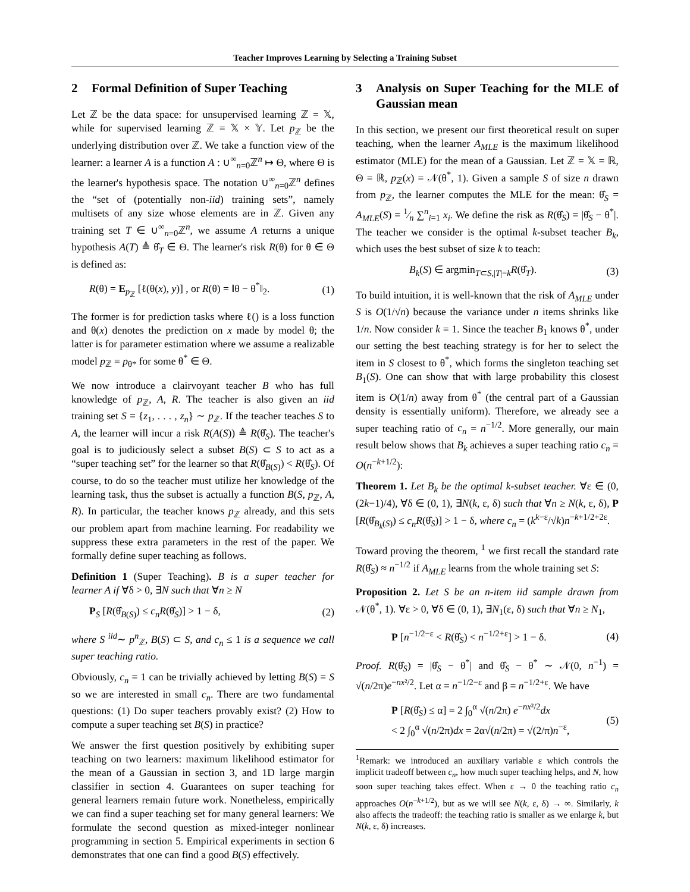Teacher Improves Learning by Selecting a Training Subset
2 Formal Definition of Super Teaching
Let ℤ be the data space: for unsupervised learning ℤ = 𝕏, while for supervised learning ℤ = 𝕏 × 𝕐. Let p<sub>ℤ</sub> be the underlying distribution over ℤ. We take a function view of the learner: a learner A is a function A : ∪<sup>∞</sup><sub>n=0</sub>ℤ<sup>n</sup> ↦ Θ, where Θ is the learner's hypothesis space. The notation ∪<sup>∞</sup><sub>n=0</sub>ℤ<sup>n</sup> defines the “set of (potentially non-iid) training sets”, namely multisets of any size whose elements are in ℤ. Given any training set T ∈ ∪<sup>∞</sup><sub>n=0</sub>ℤ<sup>n</sup>, we assume A returns a unique hypothesis A(T) ≜ θ̂<sub>T</sub> ∈ Θ. The learner's risk R(θ) for θ ∈ Θ is defined as:
R(θ) = E<sub>p<sub>ℤ</sub></sub> [ℓ(θ(x), y)] , or R(θ) = ‖θ − θ<sup>*</sup>‖<sub>2</sub>. (1)
The former is for prediction tasks where ℓ() is a loss function and θ(x) denotes the prediction on x made by model θ; the latter is for parameter estimation where we assume a realizable model p<sub>ℤ</sub> = p<sub>θ*</sub> for some θ<sup>*</sup> ∈ Θ.
We now introduce a clairvoyant teacher B who has full knowledge of p<sub>ℤ</sub>, A, R. The teacher is also given an iid training set S = {z<sub>1</sub>, . . . , z<sub>n</sub>} ∼ p<sub>ℤ</sub>. If the teacher teaches S to A, the learner will incur a risk R(A(S)) ≜ R(θ̂<sub>S</sub>). The teacher's goal is to judiciously select a subset B(S) ⊂ S to act as a “super teaching set” for the learner so that R(θ̂<sub>B(S)</sub>) < R(θ̂<sub>S</sub>). Of course, to do so the teacher must utilize her knowledge of the learning task, thus the subset is actually a function B(S, p<sub>ℤ</sub>, A, R). In particular, the teacher knows p<sub>ℤ</sub> already, and this sets our problem apart from machine learning. For readability we suppress these extra parameters in the rest of the paper. We formally define super teaching as follows.
Definition 1 (Super Teaching). B is a super teacher for learner A if ∀δ > 0, ∃N such that ∀n ≥ N
P<sub>S</sub> [R(θ̂<sub>B(S)</sub>) ≤ c<sub>n</sub> R(θ̂<sub>S</sub>)] > 1 − δ, (2)
where S <sup>iid</sup>∼ p<sup>n</sup><sub>ℤ</sub>, B(S) ⊂ S, and c<sub>n</sub> ≤ 1 is a sequence we call super teaching ratio.
Obviously, c<sub>n</sub> = 1 can be trivially achieved by letting B(S) = S so we are interested in small c<sub>n</sub>. There are two fundamental questions: (1) Do super teachers provably exist? (2) How to compute a super teaching set B(S) in practice?
We answer the first question positively by exhibiting super teaching on two learners: maximum likelihood estimator for the mean of a Gaussian in section 3, and 1D large margin classifier in section 4. Guarantees on super teaching for general learners remain future work. Nonetheless, empirically we can find a super teaching set for many general learners: We formulate the second question as mixed-integer nonlinear programming in section 5. Empirical experiments in section 6 demonstrates that one can find a good B(S) effectively.
3 Analysis on Super Teaching for the MLE of Gaussian mean
In this section, we present our first theoretical result on super teaching, when the learner A<sub>MLE</sub> is the maximum likelihood estimator (MLE) for the mean of a Gaussian. Let ℤ = 𝕏 = ℝ, Θ = ℝ, p<sub>ℤ</sub>(x) = 𝒩(θ<sup>*</sup>, 1). Given a sample S of size n drawn from p<sub>ℤ</sub>, the learner computes the MLE for the mean: θ̂<sub>S</sub> = A<sub>MLE</sub>(S) = 1⁄n ∑<sup>n</sup><sub>i=1</sub> x<sub>i</sub>. We define the risk as R(θ̂<sub>S</sub>) = |θ̂<sub>S</sub> − θ<sup>*</sup>|. The teacher we consider is the optimal k-subset teacher B<sub>k</sub>, which uses the best subset of size k to teach:
B<sub>k</sub>(S) ∈ argmin<sub>T⊂S,|T|=k</sub>R(θ̂<sub>T</sub>). (3)
To build intuition, it is well-known that the risk of A<sub>MLE</sub> under S is O(1/√n) because the variance under n items shrinks like 1/n. Now consider k = 1. Since the teacher B<sub>1</sub> knows θ<sup>*</sup>, under our setting the best teaching strategy is for her to select the item in S closest to θ<sup>*</sup>, which forms the singleton teaching set B<sub>1</sub>(S). One can show that with large probability this closest item is O(1/n) away from θ<sup>*</sup> (the central part of a Gaussian density is essentially uniform). Therefore, we already see a super teaching ratio of c<sub>n</sub> = n<sup>−1/2</sup>. More generally, our main result below shows that B<sub>k</sub> achieves a super teaching ratio c<sub>n</sub> = O(n<sup>−k+1/2</sup>):
Theorem 1. Let B<sub>k</sub> be the optimal k-subset teacher. ∀ε ∈ (0, (2k−1)/4), ∀δ ∈ (0, 1), ∃N(k, ε, δ) such that ∀n ≥ N(k, ε, δ), P [R(θ̂<sub>B<sub>k</sub>(S)</sub>) ≤ c<sub>n</sub>R(θ̂<sub>S</sub>)] > 1 − δ, where c<sub>n</sub> = (k<sup>k−ε</sup>/√k)n<sup>−k+1/2+2ε</sup>.
Toward proving the theorem, <sup>1</sup> we first recall the standard rate R(θ̂<sub>S</sub>) ≈ n<sup>−1/2</sup> if A<sub>MLE</sub> learns from the whole training set S:
Proposition 2. Let S be an n-item iid sample drawn from 𝒩(θ<sup>*</sup>, 1). ∀ε > 0, ∀δ ∈ (0, 1), ∃N<sub>1</sub>(ε, δ) such that ∀n ≥ N<sub>1</sub>,
P [n<sup>−1/2−ε</sup> < R(θ̂<sub>S</sub>) < n<sup>−1/2+ε</sup>] > 1 − δ. (4)
Proof. R(θ̂<sub>S</sub>) = |θ̂<sub>S</sub> − θ<sup>*</sup>| and θ̂<sub>S</sub> − θ<sup>*</sup> ∼ 𝒩(0, n<sup>−1</sup>) = √(n/2π)e<sup>−nx²/2</sup>. Let α = n<sup>−1/2−ε</sup> and β = n<sup>−1/2+ε</sup>. We have
P [R(θ̂<sub>S</sub>) ≤ α] = 2 ∫<sub>0</sub><sup>α</sup> √(n/2π) e<sup>−nx²/2</sup>dx
< 2 ∫<sub>0</sub><sup>α</sup> √(n/2π)dx = 2α√(n/2π) = √(2/π)n<sup>−ε</sup>, (5)
<sup>1</sup> Remark: we introduced an auxiliary variable ε which controls the implicit tradeoff between c<sub>n</sub>, how much super teaching helps, and N, how soon super teaching takes effect. When ε → 0 the teaching ratio c<sub>n</sub> approaches O(n<sup>−k+1/2</sup>), but as we will see N(k, ε, δ) → ∞. Similarly, k also affects the tradeoff: the teaching ratio is smaller as we enlarge k, but N(k, ε, δ) increases.